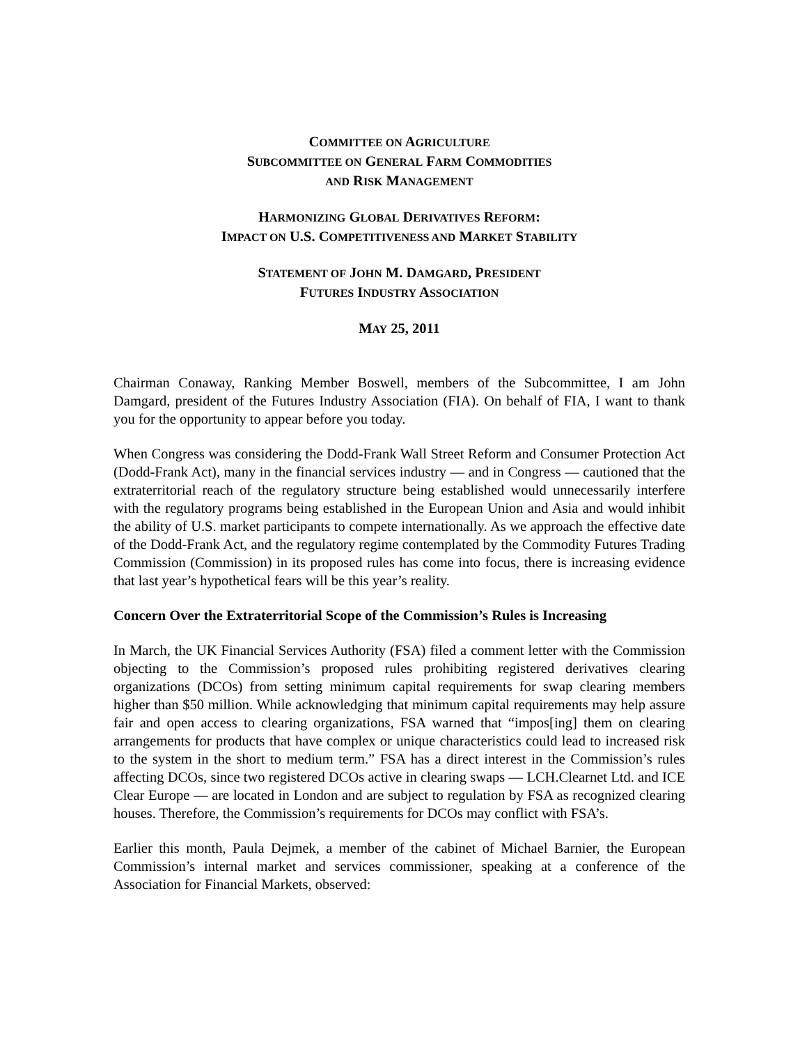COMMITTEE ON AGRICULTURE
SUBCOMMITTEE ON GENERAL FARM COMMODITIES
AND RISK MANAGEMENT
HARMONIZING GLOBAL DERIVATIVES REFORM:
IMPACT ON U.S. COMPETITIVENESS AND MARKET STABILITY
STATEMENT OF JOHN M. DAMGARD, PRESIDENT
FUTURES INDUSTRY ASSOCIATION
MAY 25, 2011
Chairman Conaway, Ranking Member Boswell, members of the Subcommittee, I am John Damgard, president of the Futures Industry Association (FIA). On behalf of FIA, I want to thank you for the opportunity to appear before you today.
When Congress was considering the Dodd-Frank Wall Street Reform and Consumer Protection Act (Dodd-Frank Act), many in the financial services industry — and in Congress — cautioned that the extraterritorial reach of the regulatory structure being established would unnecessarily interfere with the regulatory programs being established in the European Union and Asia and would inhibit the ability of U.S. market participants to compete internationally. As we approach the effective date of the Dodd-Frank Act, and the regulatory regime contemplated by the Commodity Futures Trading Commission (Commission) in its proposed rules has come into focus, there is increasing evidence that last year’s hypothetical fears will be this year’s reality.
Concern Over the Extraterritorial Scope of the Commission’s Rules is Increasing
In March, the UK Financial Services Authority (FSA) filed a comment letter with the Commission objecting to the Commission’s proposed rules prohibiting registered derivatives clearing organizations (DCOs) from setting minimum capital requirements for swap clearing members higher than $50 million. While acknowledging that minimum capital requirements may help assure fair and open access to clearing organizations, FSA warned that “impos[ing] them on clearing arrangements for products that have complex or unique characteristics could lead to increased risk to the system in the short to medium term.” FSA has a direct interest in the Commission’s rules affecting DCOs, since two registered DCOs active in clearing swaps — LCH.Clearnet Ltd. and ICE Clear Europe — are located in London and are subject to regulation by FSA as recognized clearing houses. Therefore, the Commission’s requirements for DCOs may conflict with FSA’s.
Earlier this month, Paula Dejmek, a member of the cabinet of Michael Barnier, the European Commission’s internal market and services commissioner, speaking at a conference of the Association for Financial Markets, observed: